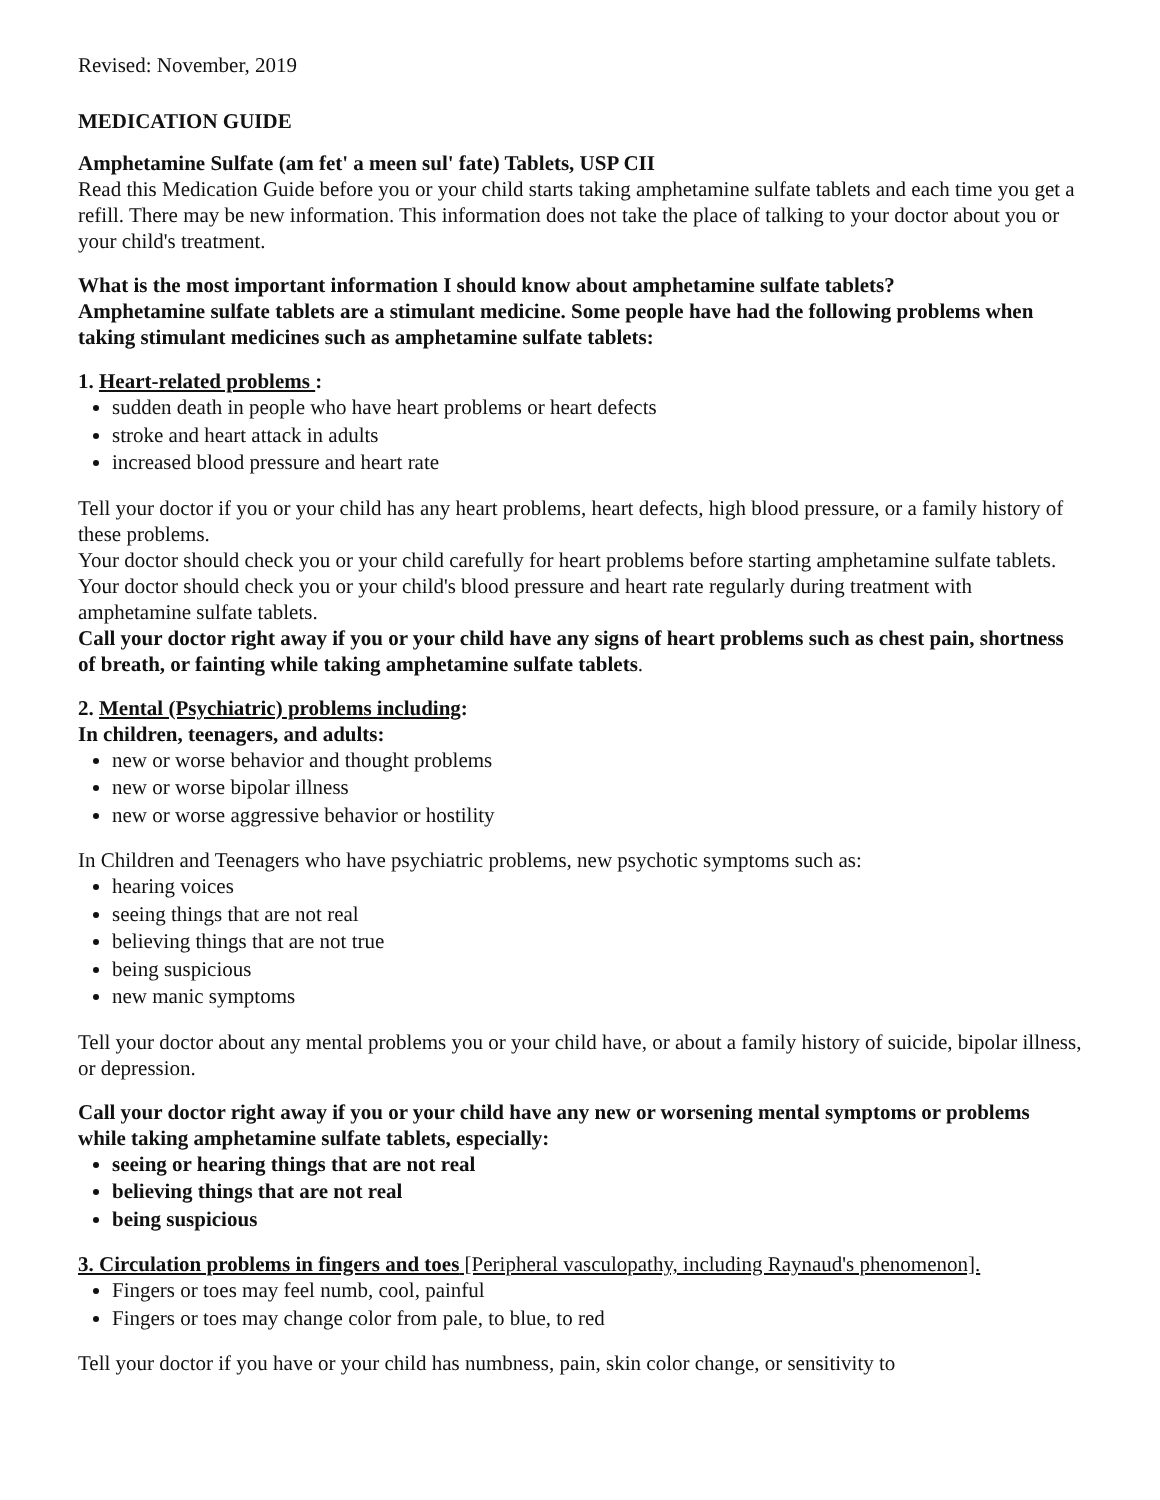Revised: November, 2019
MEDICATION GUIDE
Amphetamine Sulfate (am fet' a meen sul' fate) Tablets, USP CII
Read this Medication Guide before you or your child starts taking amphetamine sulfate tablets and each time you get a refill. There may be new information. This information does not take the place of talking to your doctor about you or your child's treatment.
What is the most important information I should know about amphetamine sulfate tablets?
Amphetamine sulfate tablets are a stimulant medicine. Some people have had the following problems when taking stimulant medicines such as amphetamine sulfate tablets:
1. Heart-related problems :
sudden death in people who have heart problems or heart defects
stroke and heart attack in adults
increased blood pressure and heart rate
Tell your doctor if you or your child has any heart problems, heart defects, high blood pressure, or a family history of these problems.
Your doctor should check you or your child carefully for heart problems before starting amphetamine sulfate tablets.
Your doctor should check you or your child's blood pressure and heart rate regularly during treatment with amphetamine sulfate tablets.
Call your doctor right away if you or your child have any signs of heart problems such as chest pain, shortness of breath, or fainting while taking amphetamine sulfate tablets.
2. Mental (Psychiatric) problems including:
In children, teenagers, and adults:
new or worse behavior and thought problems
new or worse bipolar illness
new or worse aggressive behavior or hostility
In Children and Teenagers who have psychiatric problems, new psychotic symptoms such as:
hearing voices
seeing things that are not real
believing things that are not true
being suspicious
new manic symptoms
Tell your doctor about any mental problems you or your child have, or about a family history of suicide, bipolar illness, or depression.
Call your doctor right away if you or your child have any new or worsening mental symptoms or problems while taking amphetamine sulfate tablets, especially:
seeing or hearing things that are not real
believing things that are not real
being suspicious
3. Circulation problems in fingers and toes [Peripheral vasculopathy, including Raynaud's phenomenon].
Fingers or toes may feel numb, cool, painful
Fingers or toes may change color from pale, to blue, to red
Tell your doctor if you have or your child has numbness, pain, skin color change, or sensitivity to